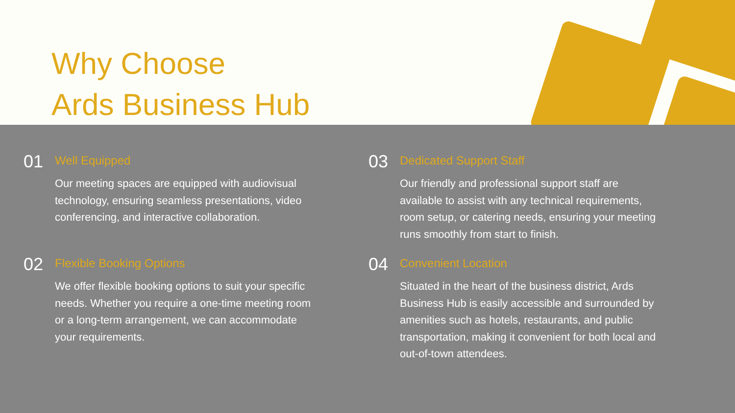Why Choose
Ards Business Hub
01
Well Equipped
Our meeting spaces are equipped with audiovisual technology, ensuring seamless presentations, video conferencing, and interactive collaboration.
03
Dedicated Support Staff
Our friendly and professional support staff are available to assist with any technical requirements, room setup, or catering needs, ensuring your meeting runs smoothly from start to finish.
02
Flexible Booking Options
We offer flexible booking options to suit your specific needs. Whether you require a one-time meeting room or a long-term arrangement, we can accommodate your requirements.
04
Convenient Location
Situated in the heart of the business district, Ards Business Hub is easily accessible and surrounded by amenities such as hotels, restaurants, and public transportation, making it convenient for both local and out-of-town attendees.